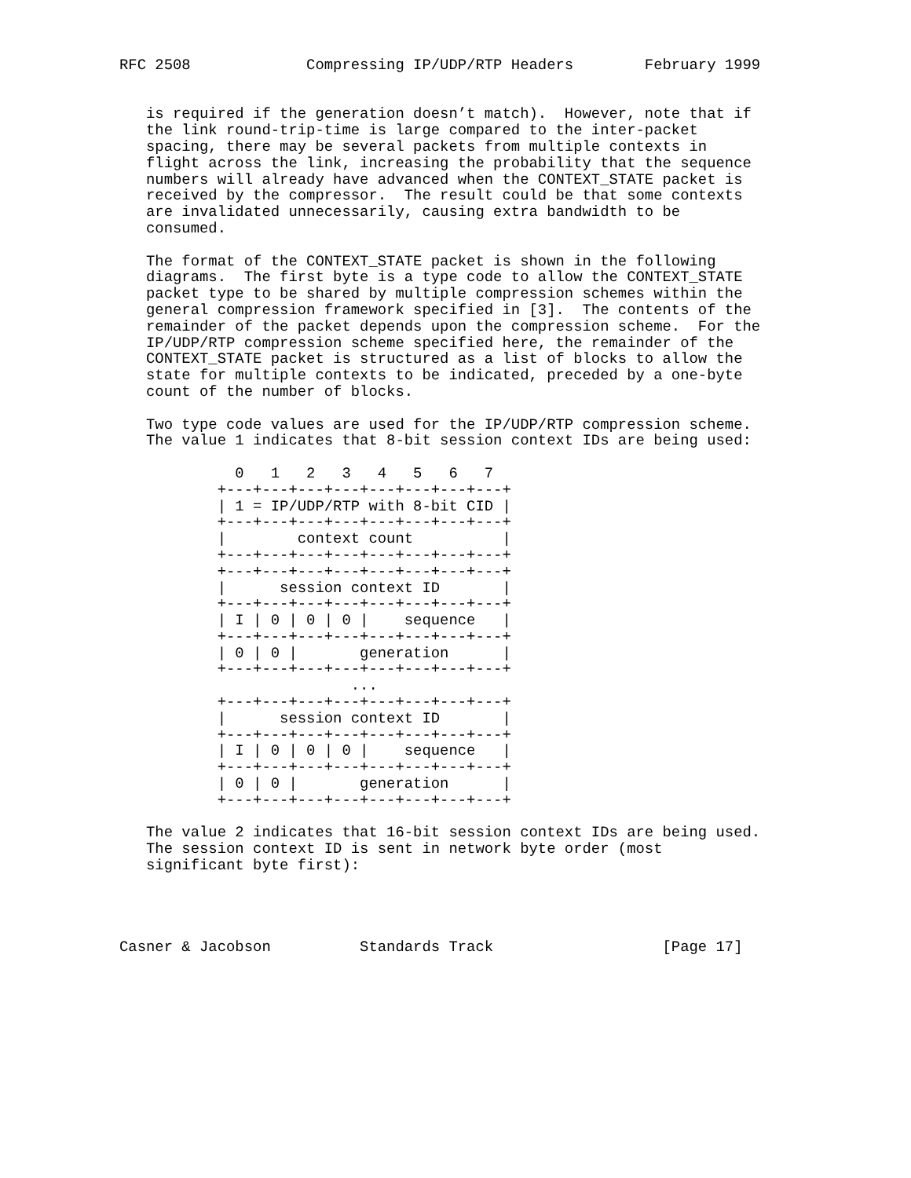RFC 2508             Compressing IP/UDP/RTP Headers        February 1999


   is required if the generation doesn’t match).  However, note that if
   the link round-trip-time is large compared to the inter-packet
   spacing, there may be several packets from multiple contexts in
   flight across the link, increasing the probability that the sequence
   numbers will already have advanced when the CONTEXT_STATE packet is
   received by the compressor.  The result could be that some contexts
   are invalidated unnecessarily, causing extra bandwidth to be
   consumed.

   The format of the CONTEXT_STATE packet is shown in the following
   diagrams.  The first byte is a type code to allow the CONTEXT_STATE
   packet type to be shared by multiple compression schemes within the
   general compression framework specified in [3].  The contents of the
   remainder of the packet depends upon the compression scheme.  For the
   IP/UDP/RTP compression scheme specified here, the remainder of the
   CONTEXT_STATE packet is structured as a list of blocks to allow the
   state for multiple contexts to be indicated, preceded by a one-byte
   count of the number of blocks.

   Two type code values are used for the IP/UDP/RTP compression scheme.
   The value 1 indicates that 8-bit session context IDs are being used:

             0   1   2   3   4   5   6   7
           +---+---+---+---+---+---+---+---+
           | 1 = IP/UDP/RTP with 8-bit CID |
           +---+---+---+---+---+---+---+---+
           |        context count          |
           +---+---+---+---+---+---+---+---+
           +---+---+---+---+---+---+---+---+
           |      session context ID       |
           +---+---+---+---+---+---+---+---+
           | I | 0 | 0 | 0 |    sequence   |
           +---+---+---+---+---+---+---+---+
           | 0 | 0 |       generation      |
           +---+---+---+---+---+---+---+---+
                          ...
           +---+---+---+---+---+---+---+---+
           |      session context ID       |
           +---+---+---+---+---+---+---+---+
           | I | 0 | 0 | 0 |    sequence   |
           +---+---+---+---+---+---+---+---+
           | 0 | 0 |       generation      |
           +---+---+---+---+---+---+---+---+

   The value 2 indicates that 16-bit session context IDs are being used.
   The session context ID is sent in network byte order (most
   significant byte first):




Casner & Jacobson          Standards Track                   [Page 17]